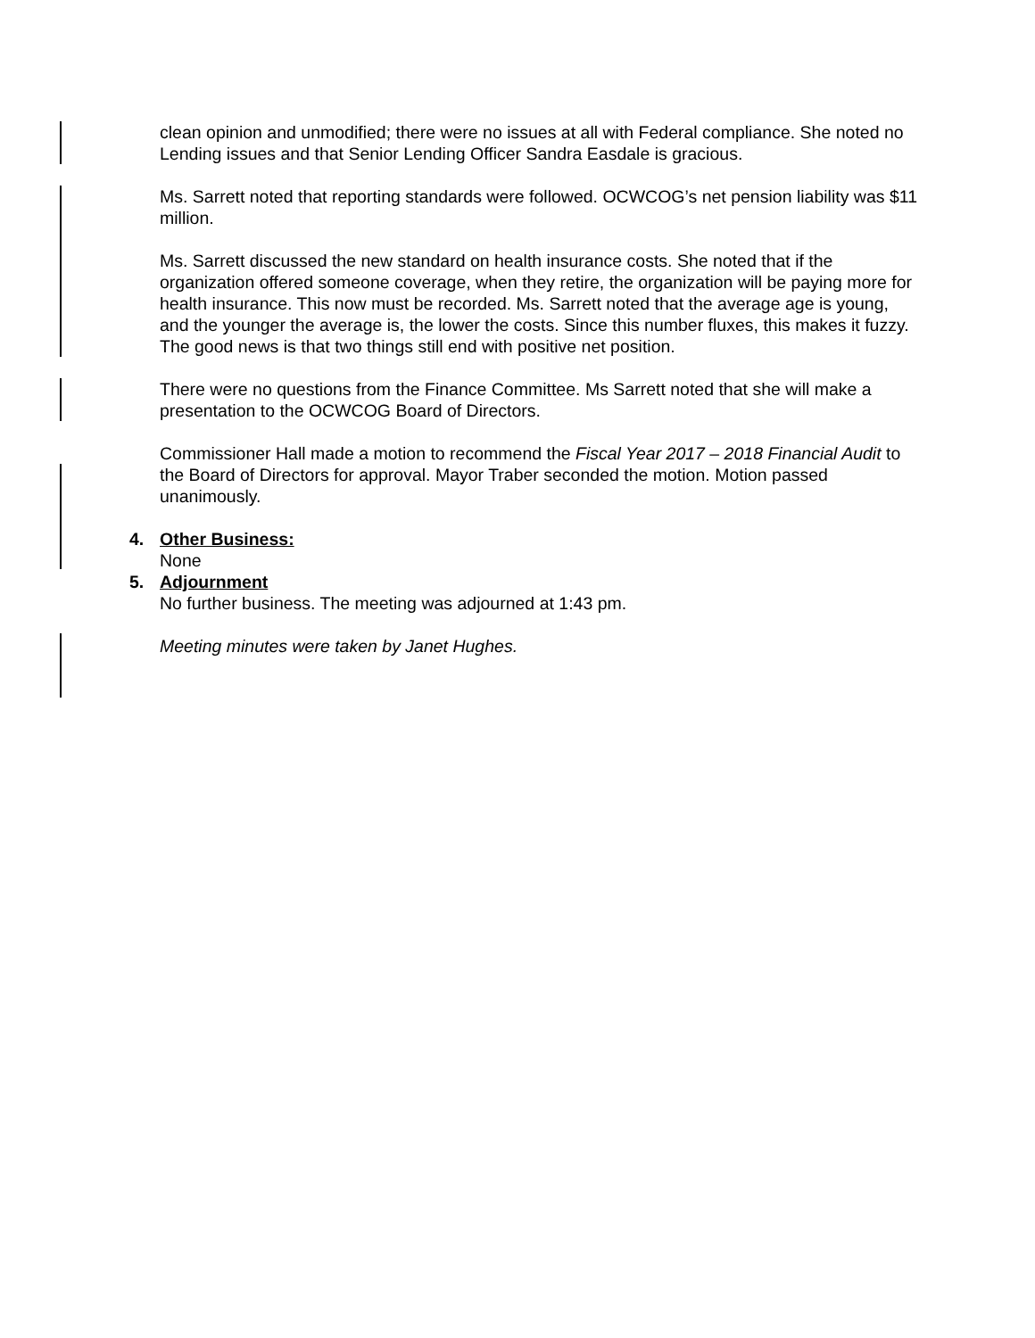clean opinion and unmodified; there were no issues at all with Federal compliance. She noted no Lending issues and that Senior Lending Officer Sandra Easdale is gracious.
Ms. Sarrett noted that reporting standards were followed. OCWCOG’s net pension liability was $11 million.
Ms. Sarrett discussed the new standard on health insurance costs. She noted that if the organization offered someone coverage, when they retire, the organization will be paying more for health insurance. This now must be recorded. Ms. Sarrett noted that the average age is young, and the younger the average is, the lower the costs. Since this number fluxes, this makes it fuzzy. The good news is that two things still end with positive net position.
There were no questions from the Finance Committee. Ms Sarrett noted that she will make a presentation to the OCWCOG Board of Directors.
Commissioner Hall made a motion to recommend the Fiscal Year 2017 – 2018 Financial Audit to the Board of Directors for approval. Mayor Traber seconded the motion. Motion passed unanimously.
4. Other Business:
None
5. Adjournment
No further business. The meeting was adjourned at 1:43 pm.
Meeting minutes were taken by Janet Hughes.